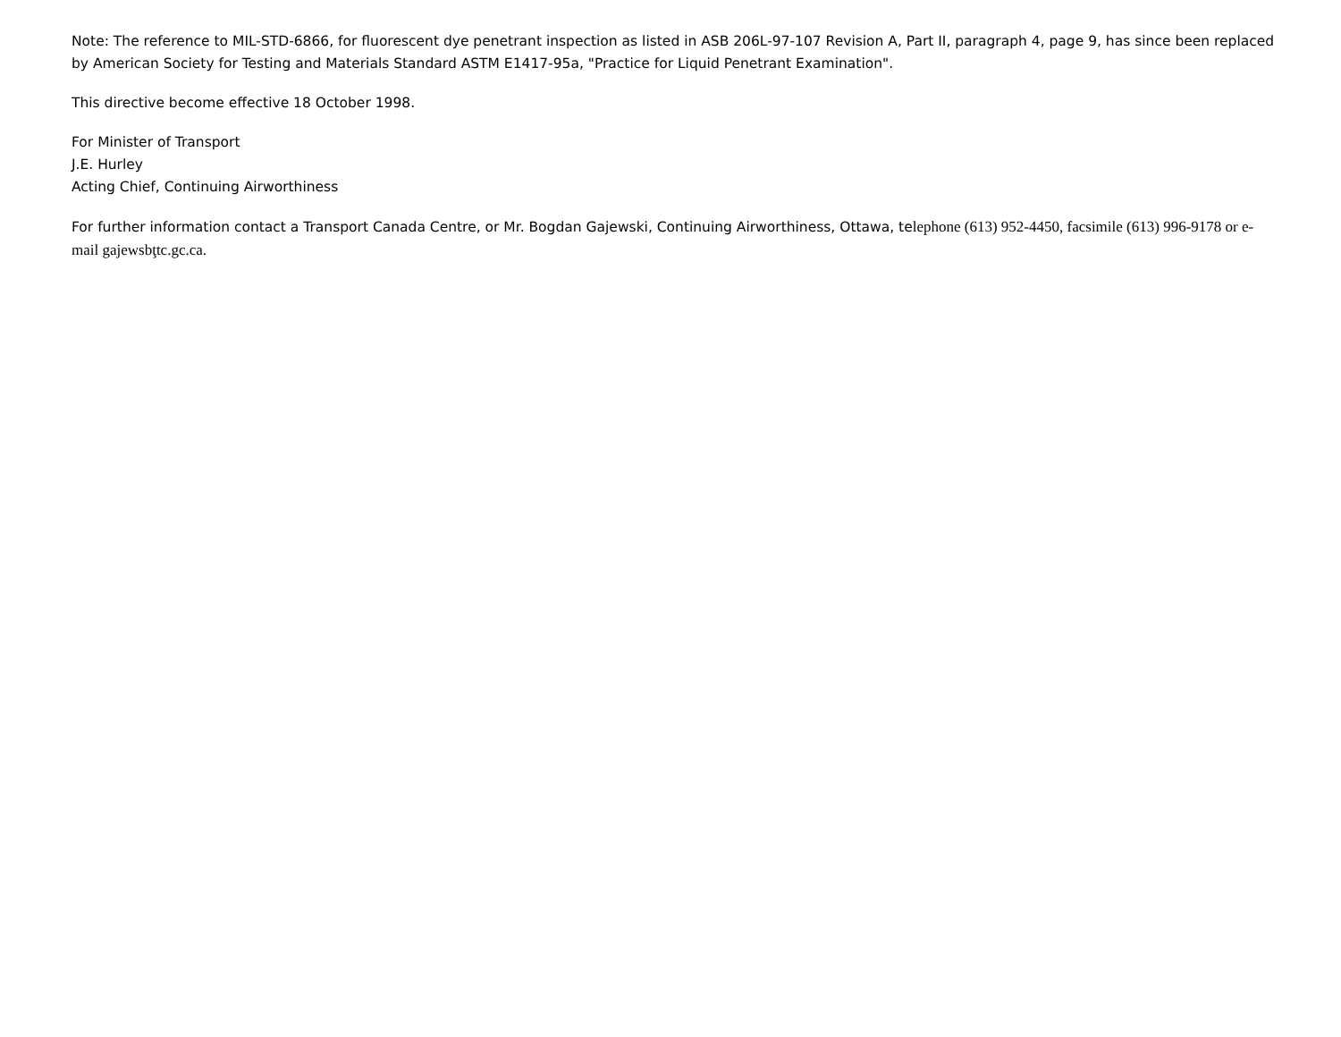Note: The reference to MIL-STD-6866, for fluorescent dye penetrant inspection as listed in ASB 206L-97-107 Revision A, Part II, paragraph 4, page 9, has since been replaced by American Society for Testing and Materials Standard ASTM E1417-95a, "Practice for Liquid Penetrant Examination".
This directive become effective 18 October 1998.
For Minister of Transport
J.E. Hurley
Acting Chief, Continuing Airworthiness
For further information contact a Transport Canada Centre, or Mr. Bogdan Gajewski, Continuing Airworthiness, Ottawa, telephone (613) 952-4450, facsimile (613) 996-9178 or e-mail gajewsbţtc.gc.ca.